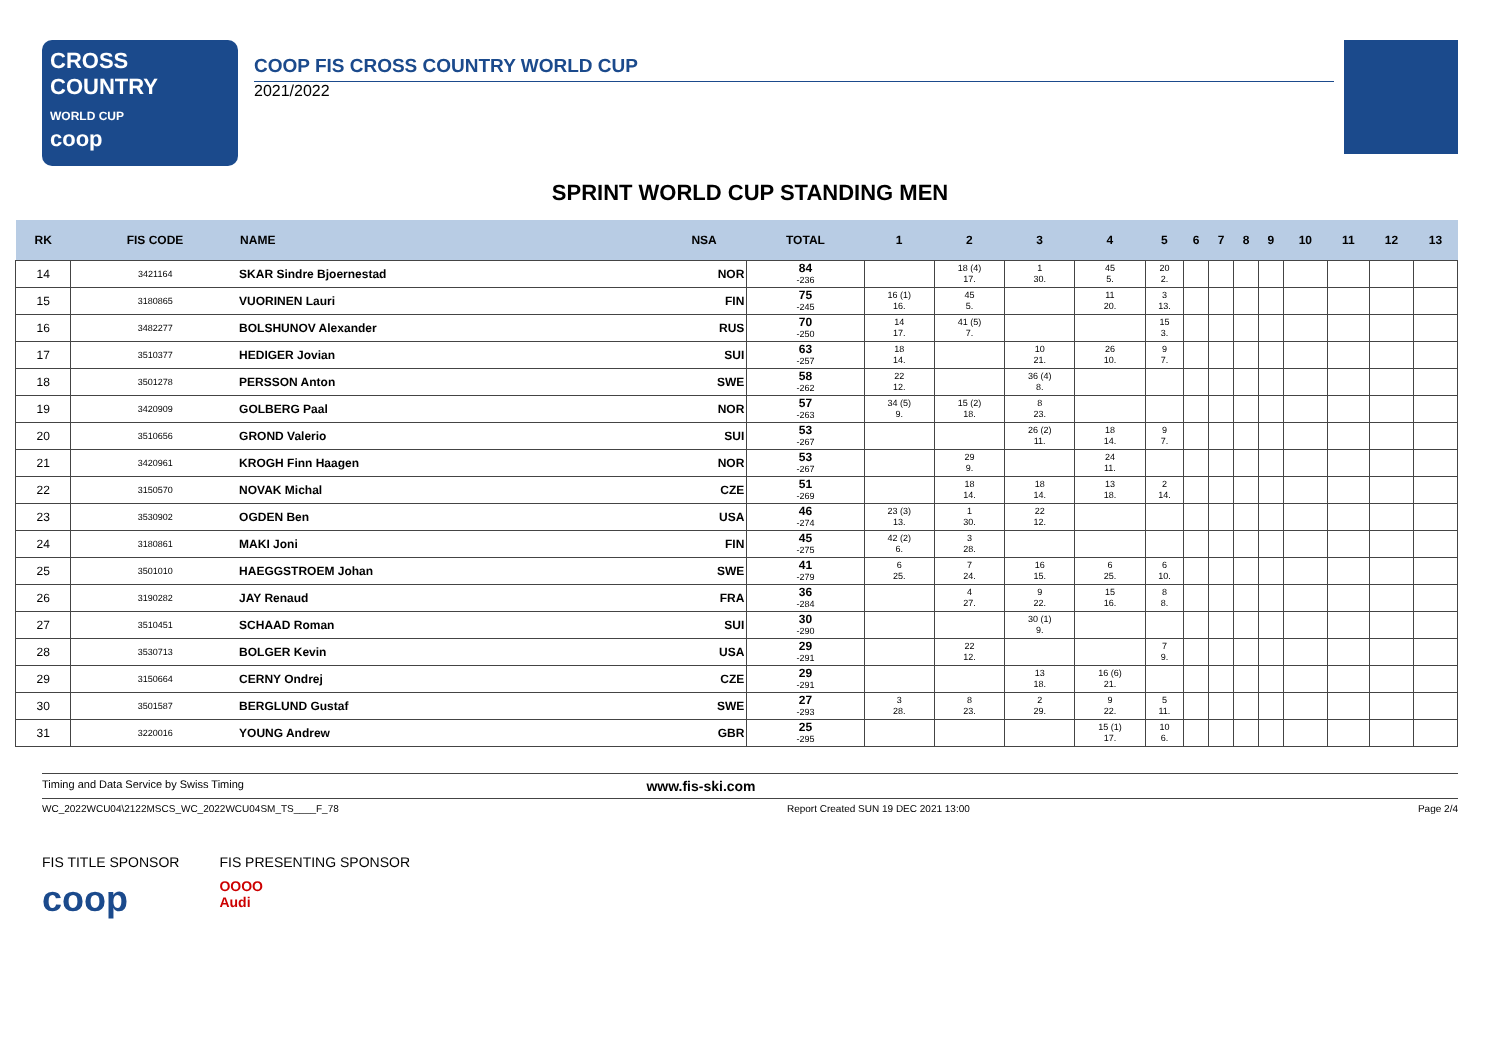CROSS
COUNTRY
WORLD CUP
coop
COOP FIS CROSS COUNTRY WORLD CUP
2021/2022
SPRINT WORLD CUP STANDING MEN
| RK | FIS CODE | NAME | NSA | TOTAL | 1 | 2 | 3 | 4 | 5 | 6 | 7 | 8 | 9 | 10 | 11 | 12 | 13 |
| --- | --- | --- | --- | --- | --- | --- | --- | --- | --- | --- | --- | --- | --- | --- | --- | --- | --- |
| 14 | 3421164 | SKAR Sindre Bjoernestad | NOR | 84 -236 | | 18 (4) 17. | 1 30. | 45 5. | 20 2. | | | | | | | | |
| 15 | 3180865 | VUORINEN Lauri | FIN | 75 -245 | 16 (1) 16. | 45 5. | | 11 20. | 3 13. | | | | | | | | |
| 16 | 3482277 | BOLSHUNOV Alexander | RUS | 70 -250 | 14 17. | 41 (5) 7. | | | 15 3. | | | | | | | | |
| 17 | 3510377 | HEDIGER Jovian | SUI | 63 -257 | 18 14. | | 10 21. | 26 10. | 9 7. | | | | | | | | |
| 18 | 3501278 | PERSSON Anton | SWE | 58 -262 | 22 12. | | 36 (4) 8. | | | | | | | | | | |
| 19 | 3420909 | GOLBERG Paal | NOR | 57 -263 | 34 (5) 9. | 15 (2) 18. | 8 23. | | | | | | | | | | |
| 20 | 3510656 | GROND Valerio | SUI | 53 -267 | | | 26 (2) 11. | 18 14. | 9 7. | | | | | | | | |
| 21 | 3420961 | KROGH Finn Haagen | NOR | 53 -267 | | 29 9. | | 24 11. | | | | | | | | | |
| 22 | 3150570 | NOVAK Michal | CZE | 51 -269 | | 18 14. | 18 14. | 13 18. | 2 14. | | | | | | | | |
| 23 | 3530902 | OGDEN Ben | USA | 46 -274 | 23 (3) 13. | 1 30. | 22 12. | | | | | | | | | | |
| 24 | 3180861 | MAKI Joni | FIN | 45 -275 | 42 (2) 6. | 3 28. | | | | | | | | | | | |
| 25 | 3501010 | HAEGGSTROEM Johan | SWE | 41 -279 | 6 25. | 7 24. | 16 15. | 6 25. | 6 10. | | | | | | | | |
| 26 | 3190282 | JAY Renaud | FRA | 36 -284 | | 4 27. | 9 22. | 15 16. | 8 8. | | | | | | | | |
| 27 | 3510451 | SCHAAD Roman | SUI | 30 -290 | | | 30 (1) 9. | | | | | | | | | | |
| 28 | 3530713 | BOLGER Kevin | USA | 29 -291 | | 22 12. | | | 7 9. | | | | | | | | |
| 29 | 3150664 | CERNY Ondrej | CZE | 29 -291 | | | 13 18. | 16 (6) 21. | | | | | | | | | |
| 30 | 3501587 | BERGLUND Gustaf | SWE | 27 -293 | 3 28. | 8 23. | 2 29. | 9 22. | 5 11. | | | | | | | | |
| 31 | 3220016 | YOUNG Andrew | GBR | 25 -295 | | | | 15 (1) 17. | 10 6. | | | | | | | | |
Timing and Data Service by Swiss Timing www.fis-ski.com
WC_2022WCU04\2122MSCS_WC_2022WCU04SM_TS____F_78 Report Created SUN 19 DEC 2021 13:00 Page 2/4
FIS TITLE SPONSOR
coop
FIS PRESENTING SPONSOR
OOOO
Audi